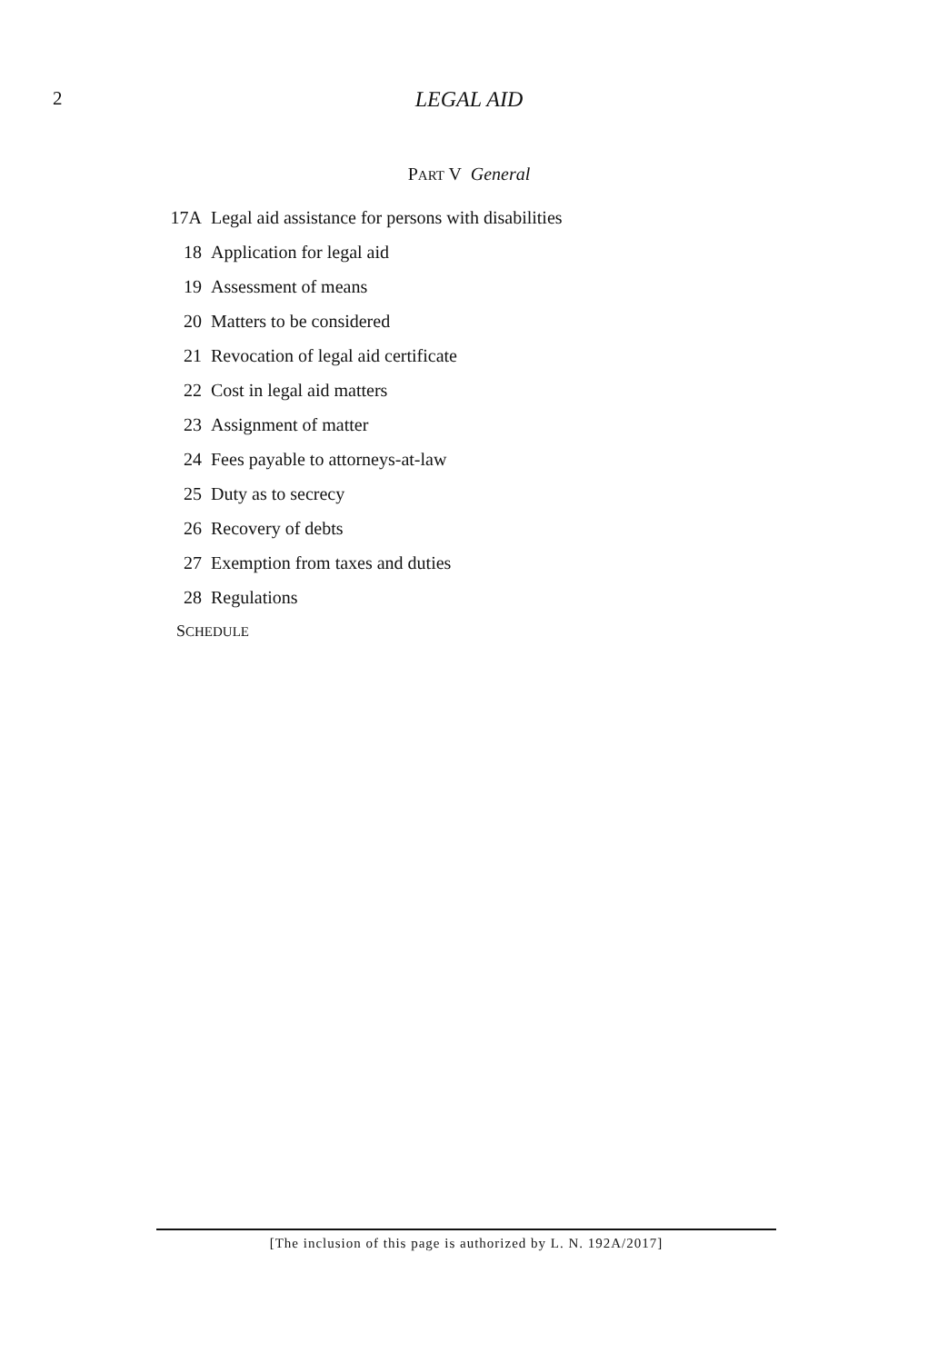2
LEGAL AID
PART V General
17A Legal aid assistance for persons with disabilities
18 Application for legal aid
19 Assessment of means
20 Matters to be considered
21 Revocation of legal aid certificate
22 Cost in legal aid matters
23 Assignment of matter
24 Fees payable to attorneys-at-law
25 Duty as to secrecy
26 Recovery of debts
27 Exemption from taxes and duties
28 Regulations
SCHEDULE
[The inclusion of this page is authorized by L. N. 192A/2017]